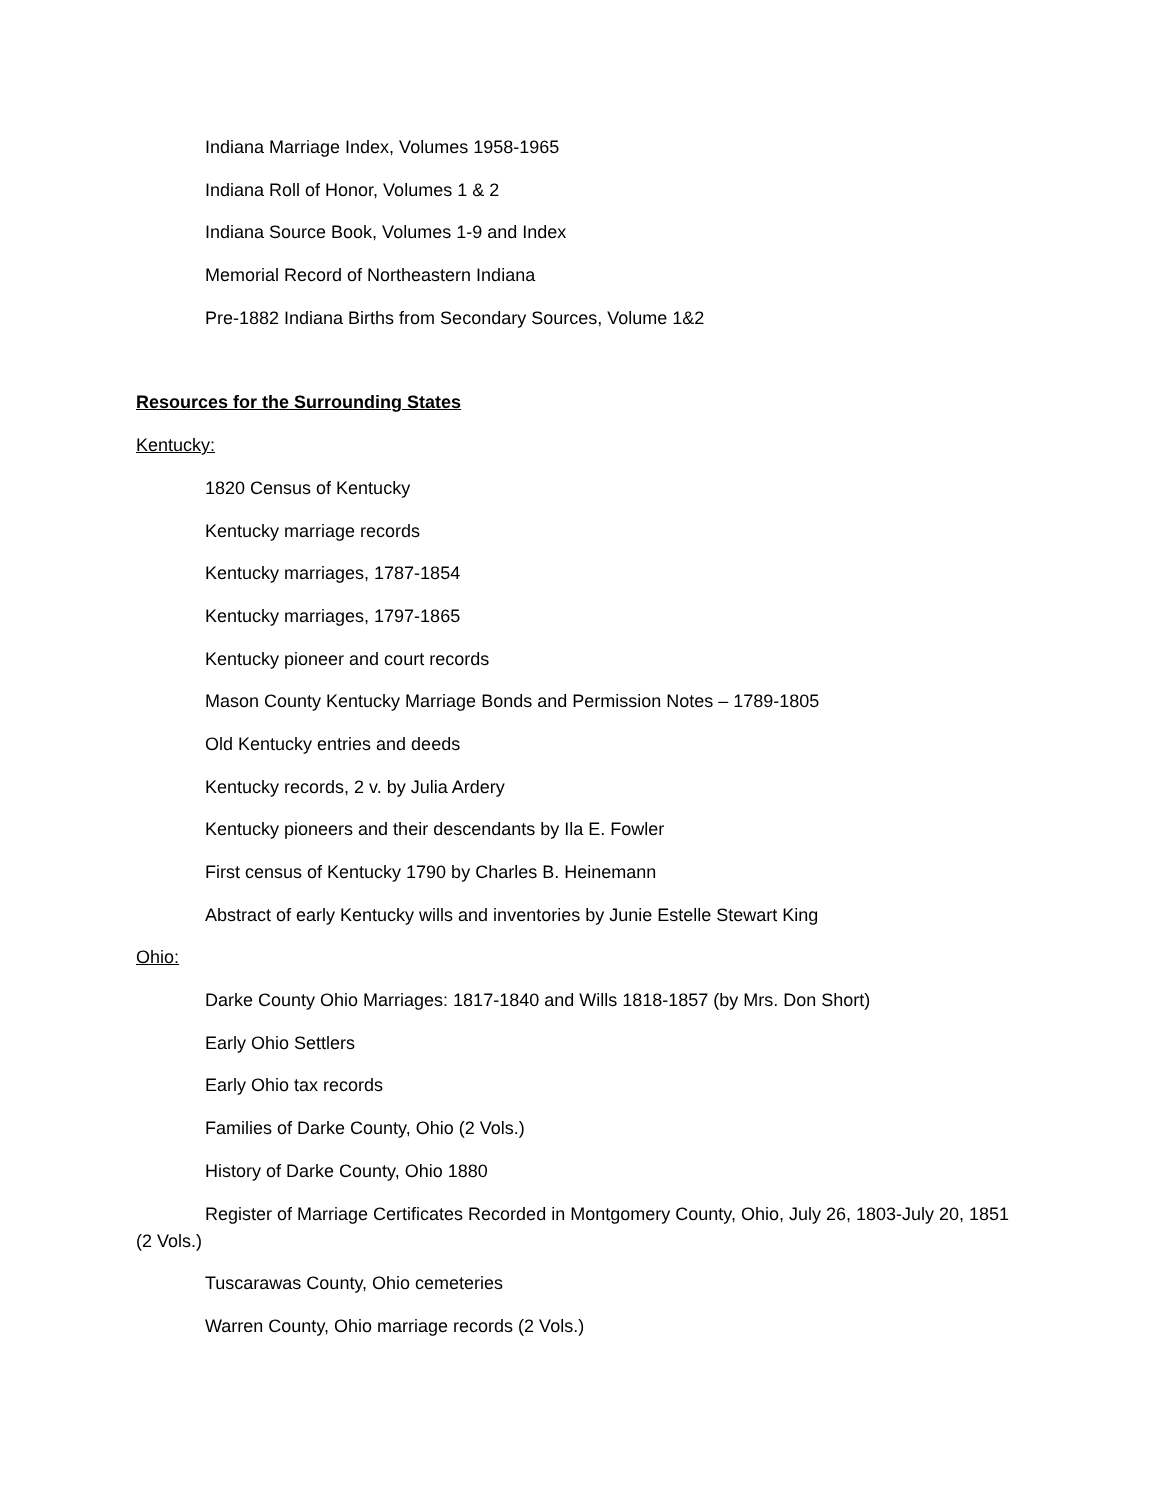Indiana Marriage Index, Volumes 1958-1965
Indiana Roll of Honor, Volumes 1 & 2
Indiana Source Book, Volumes 1-9 and Index
Memorial Record of Northeastern Indiana
Pre-1882 Indiana Births from Secondary Sources, Volume 1&2
Resources for the Surrounding States
Kentucky:
1820 Census of Kentucky
Kentucky marriage records
Kentucky marriages, 1787-1854
Kentucky marriages, 1797-1865
Kentucky pioneer and court records
Mason County Kentucky Marriage Bonds and Permission Notes – 1789-1805
Old Kentucky entries and deeds
Kentucky records, 2 v. by Julia Ardery
Kentucky pioneers and their descendants by Ila E. Fowler
First census of Kentucky 1790 by Charles B. Heinemann
Abstract of early Kentucky wills and inventories by Junie Estelle Stewart King
Ohio:
Darke County Ohio Marriages: 1817-1840 and Wills 1818-1857 (by Mrs. Don Short)
Early Ohio Settlers
Early Ohio tax records
Families of Darke County, Ohio (2 Vols.)
History of Darke County, Ohio 1880
Register of Marriage Certificates Recorded in Montgomery County, Ohio, July 26, 1803-July 20, 1851 (2 Vols.)
Tuscarawas County, Ohio cemeteries
Warren County, Ohio marriage records (2 Vols.)